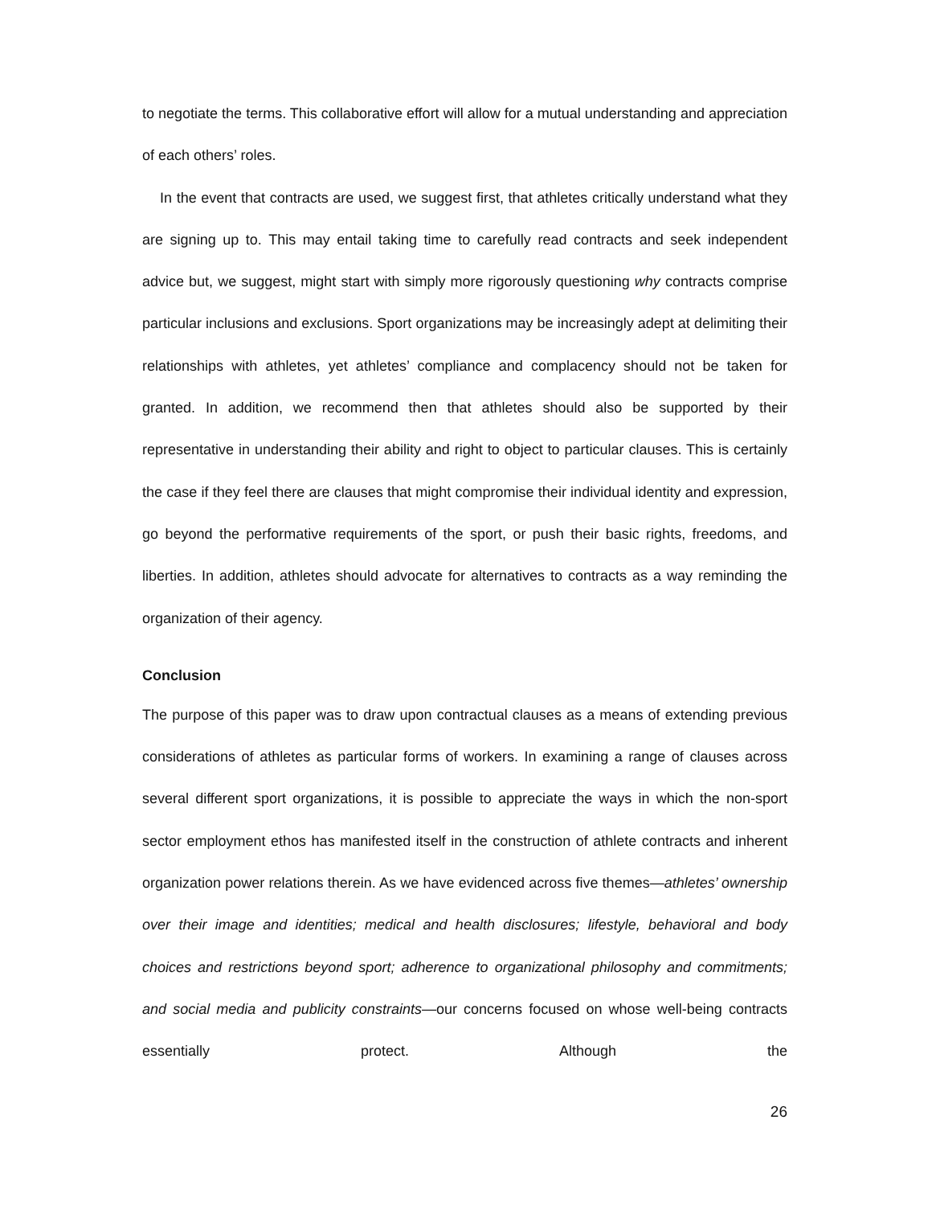to negotiate the terms. This collaborative effort will allow for a mutual understanding and appreciation of each others’ roles.
In the event that contracts are used, we suggest first, that athletes critically understand what they are signing up to. This may entail taking time to carefully read contracts and seek independent advice but, we suggest, might start with simply more rigorously questioning why contracts comprise particular inclusions and exclusions. Sport organizations may be increasingly adept at delimiting their relationships with athletes, yet athletes’ compliance and complacency should not be taken for granted. In addition, we recommend then that athletes should also be supported by their representative in understanding their ability and right to object to particular clauses. This is certainly the case if they feel there are clauses that might compromise their individual identity and expression, go beyond the performative requirements of the sport, or push their basic rights, freedoms, and liberties. In addition, athletes should advocate for alternatives to contracts as a way reminding the organization of their agency.
Conclusion
The purpose of this paper was to draw upon contractual clauses as a means of extending previous considerations of athletes as particular forms of workers. In examining a range of clauses across several different sport organizations, it is possible to appreciate the ways in which the non-sport sector employment ethos has manifested itself in the construction of athlete contracts and inherent organization power relations therein. As we have evidenced across five themes—athletes’ ownership over their image and identities; medical and health disclosures; lifestyle, behavioral and body choices and restrictions beyond sport; adherence to organizational philosophy and commitments; and social media and publicity constraints—our concerns focused on whose well-being contracts essentially protect. Although the
26